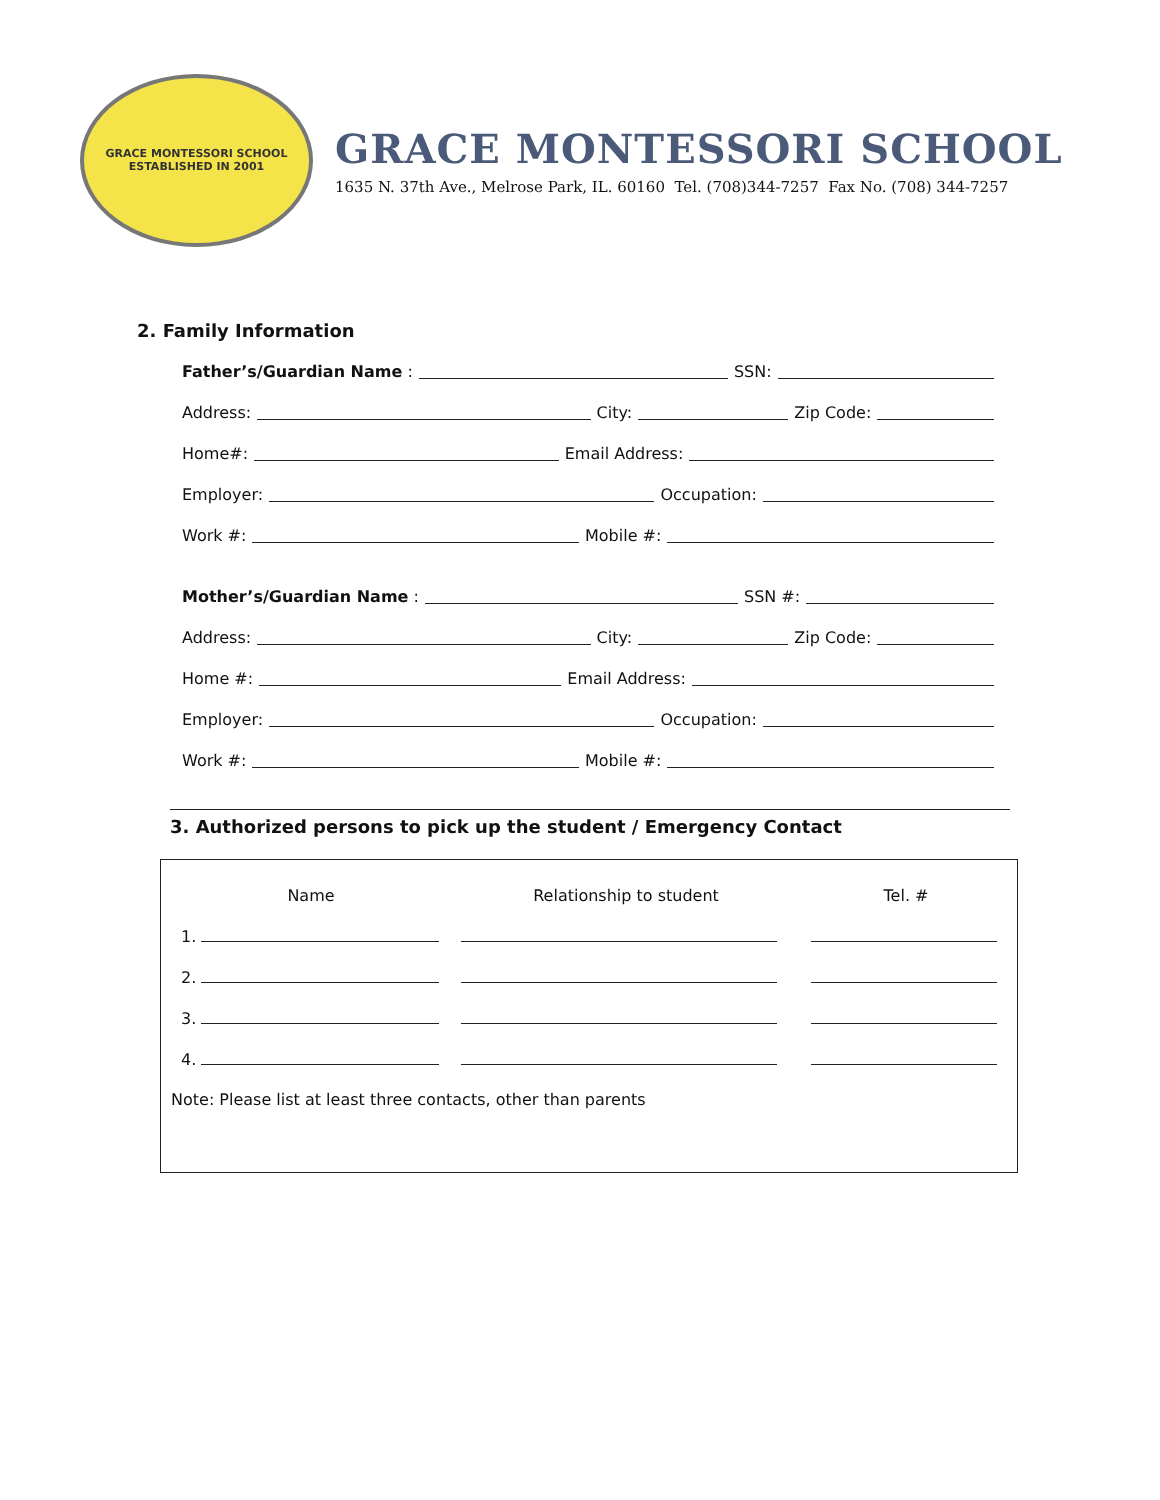GRACE MONTESSORI SCHOOL
ESTABLISHED IN 2001
GRACE MONTESSORI SCHOOL
1635 N. 37th Ave., Melrose Park, IL. 60160 Tel. (708)344-7257 Fax No. (708) 344-7257
2. Family Information
Father’s/Guardian Name : SSN:
Address: City: Zip Code:
Home#: Email Address:
Employer: Occupation:
Work #: Mobile #:
Mother’s/Guardian Name : SSN #:
Address: City: Zip Code:
Home #: Email Address:
Employer: Occupation:
Work #: Mobile #:
3. Authorized persons to pick up the student / Emergency Contact
| Name | Relationship to student | Tel. # |
| --- | --- | --- |
| 1. | | |
| 2. | | |
| 3. | | |
| 4. | | |
Note: Please list at least three contacts, other than parents